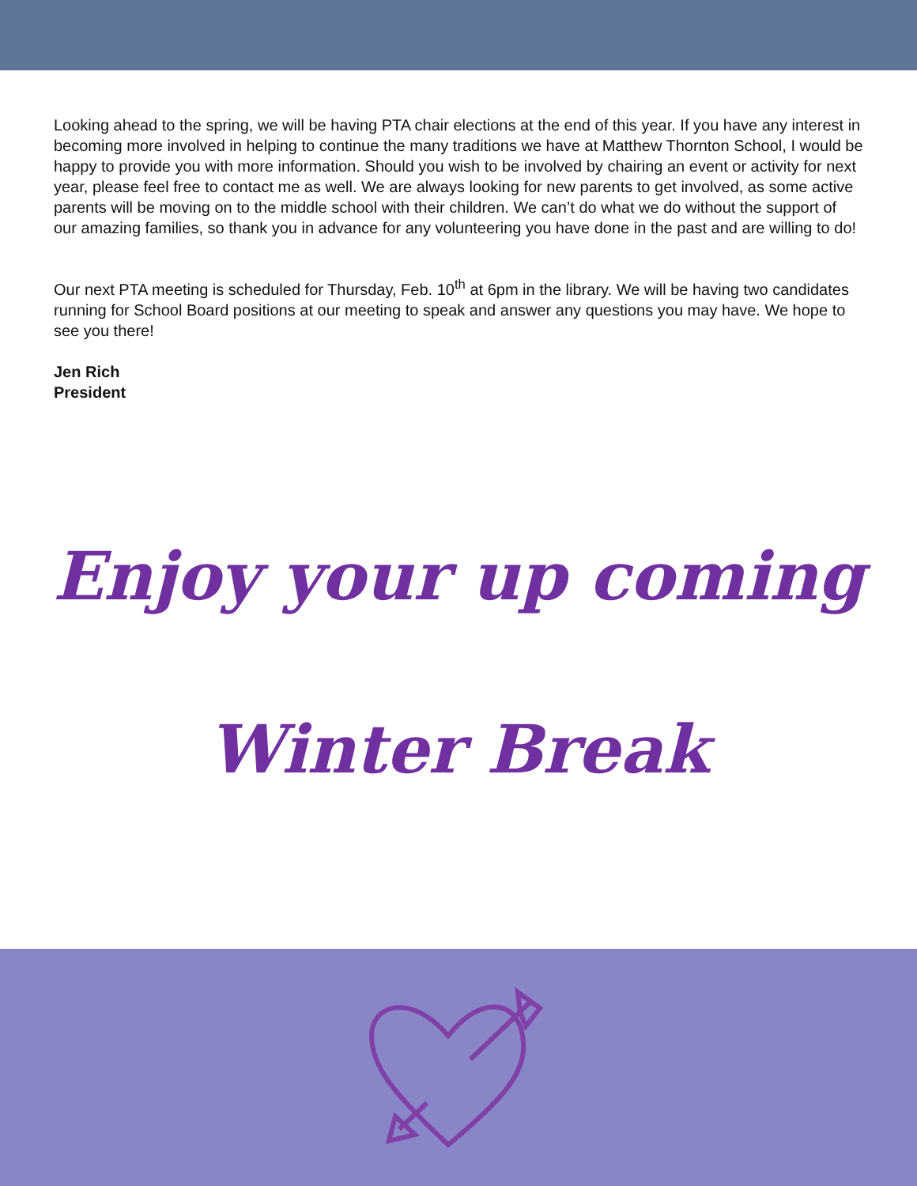Looking ahead to the spring, we will be having PTA chair elections at the end of this year. If you have any interest in becoming more involved in helping to continue the many traditions we have at Matthew Thornton School, I would be happy to provide you with more information. Should you wish to be involved by chairing an event or activity for next year, please feel free to contact me as well. We are always looking for new parents to get involved, as some active parents will be moving on to the middle school with their children. We can’t do what we do without the support of our amazing families, so thank you in advance for any volunteering you have done in the past and are willing to do!
Our next PTA meeting is scheduled for Thursday, Feb. 10<sup>th</sup> at 6pm in the library. We will be having two candidates running for School Board positions at our meeting to speak and answer any questions you may have. We hope to see you there!
Jen Rich
President
Enjoy your up coming
Winter Break